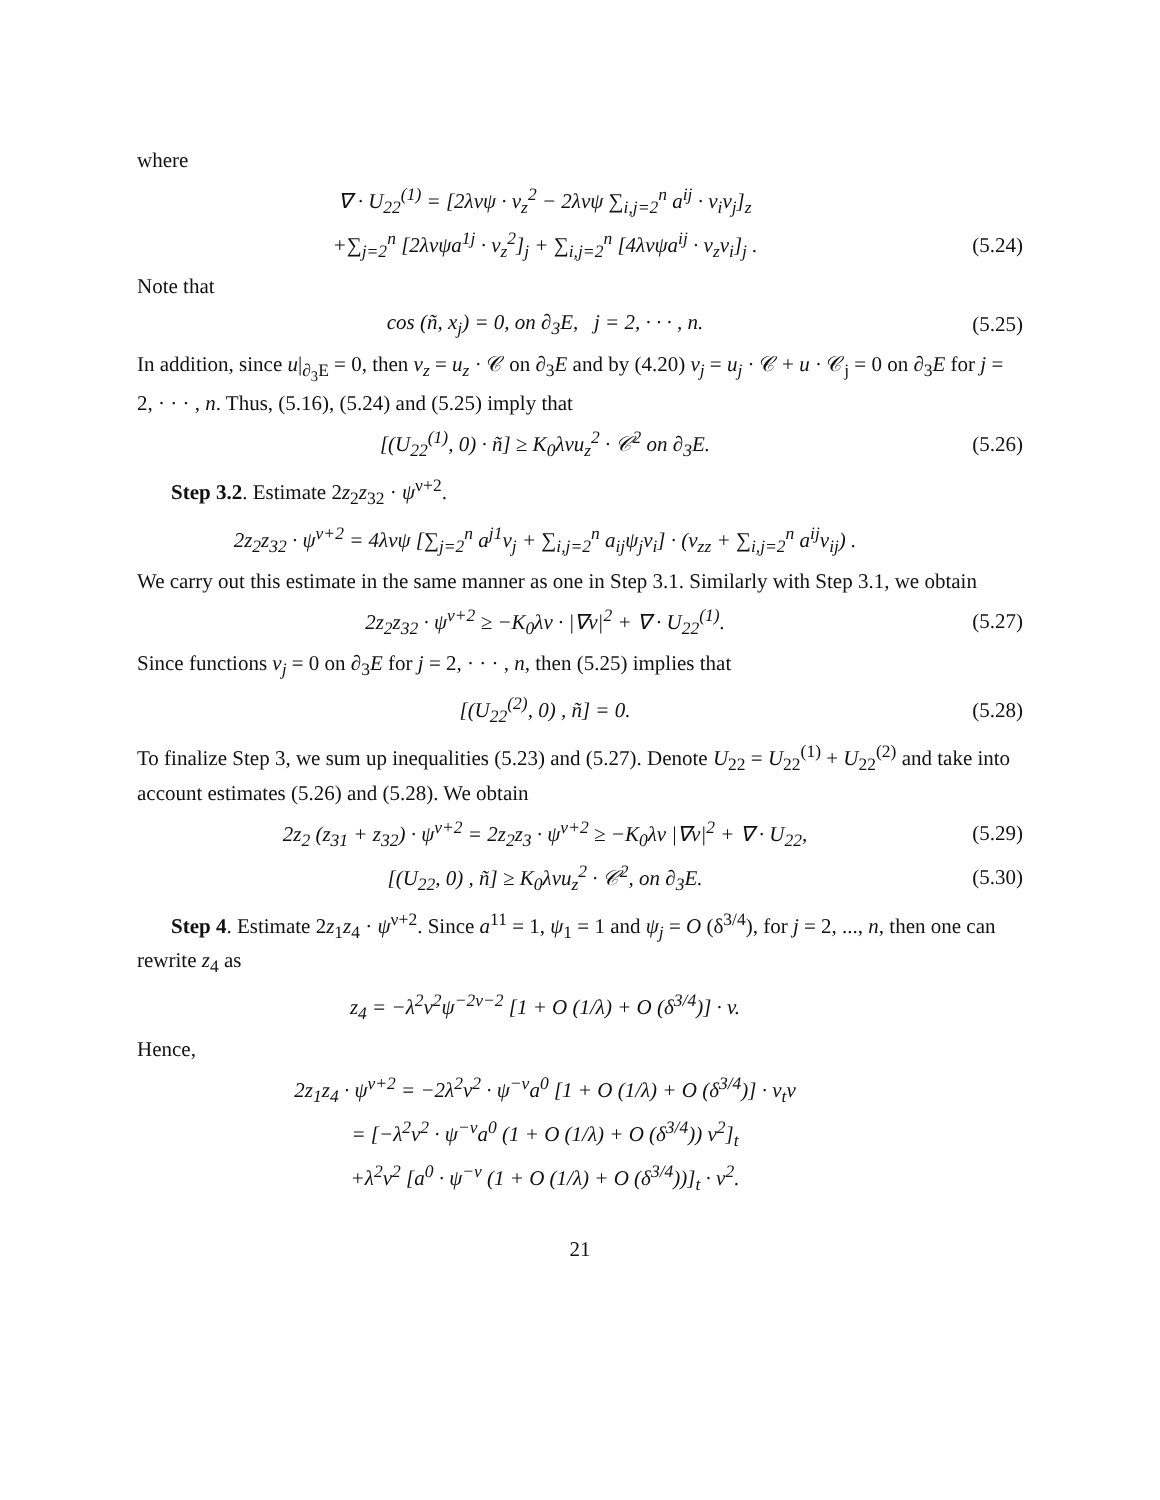where
∇ · U<sub>22</sub><sup>(1)</sup> = [2λνψ · v<sub>z</sub><sup>2</sup> − 2λνψ ∑<sub>i,j=2</sub><sup>n</sup> a<sup>ij</sup> · v<sub>i</sub>v<sub>j</sub>]<sub>z</sub>
+∑<sub>j=2</sub><sup>n</sup> [2λνψa<sup>1j</sup> · v<sub>z</sub><sup>2</sup>]<sub>j</sub> + ∑<sub>i,j=2</sub><sup>n</sup> [4λνψa<sup>ij</sup> · v<sub>z</sub>v<sub>i</sub>]<sub>j</sub> .
(5.24)
Note that
cos (ñ, x<sub>j</sub>) = 0, on ∂<sub>3</sub>E, j = 2, · · · , n.
(5.25)
In addition, since u|<sub>∂<sub>3</sub>E</sub> = 0, then v<sub>z</sub> = u<sub>z</sub> · 𝒞 on ∂<sub>3</sub>E and by (4.20) v<sub>j</sub> = u<sub>j</sub> · 𝒞 + u · 𝒞<sub>j</sub> = 0 on ∂<sub>3</sub>E for j = 2, · · · , n. Thus, (5.16), (5.24) and (5.25) imply that
[(U<sub>22</sub><sup>(1)</sup>, 0) · ñ] ≥ K<sub>0</sub>λνu<sub>z</sub><sup>2</sup> · 𝒞<sup>2</sup> on ∂<sub>3</sub>E.
(5.26)
Step 3.2. Estimate 2z<sub>2</sub>z<sub>32</sub> · ψ<sup>ν+2</sup>.
2z<sub>2</sub>z<sub>32</sub> · ψ<sup>ν+2</sup> = 4λνψ [∑<sub>j=2</sub><sup>n</sup> a<sup>j1</sup>v<sub>j</sub> + ∑<sub>i,j=2</sub><sup>n</sup> a<sub>ij</sub>ψ<sub>j</sub>v<sub>i</sub>] · (v<sub>zz</sub> + ∑<sub>i,j=2</sub><sup>n</sup> a<sup>ij</sup>v<sub>ij</sub>) .
We carry out this estimate in the same manner as one in Step 3.1. Similarly with Step 3.1, we obtain
2z<sub>2</sub>z<sub>32</sub> · ψ<sup>ν+2</sup> ≥ −K<sub>0</sub>λν · |∇v|<sup>2</sup> + ∇ · U<sub>22</sub><sup>(1)</sup>.
(5.27)
Since functions v<sub>j</sub> = 0 on ∂<sub>3</sub>E for j = 2, · · · , n, then (5.25) implies that
[(U<sub>22</sub><sup>(2)</sup>, 0) , ñ] = 0.
(5.28)
To finalize Step 3, we sum up inequalities (5.23) and (5.27). Denote U<sub>22</sub> = U<sub>22</sub><sup>(1)</sup> + U<sub>22</sub><sup>(2)</sup> and take into account estimates (5.26) and (5.28). We obtain
2z<sub>2</sub> (z<sub>31</sub> + z<sub>32</sub>) · ψ<sup>ν+2</sup> = 2z<sub>2</sub>z<sub>3</sub> · ψ<sup>ν+2</sup> ≥ −K<sub>0</sub>λν |∇v|<sup>2</sup> + ∇ · U<sub>22</sub>,
(5.29)
[(U<sub>22</sub>, 0) , ñ] ≥ K<sub>0</sub>λνu<sub>z</sub><sup>2</sup> · 𝒞<sup>2</sup>, on ∂<sub>3</sub>E.
(5.30)
Step 4. Estimate 2z<sub>1</sub>z<sub>4</sub> · ψ<sup>ν+2</sup>. Since a<sup>11</sup> = 1, ψ<sub>1</sub> = 1 and ψ<sub>j</sub> = O (δ<sup>3/4</sup>), for j = 2, ..., n, then one can rewrite z<sub>4</sub> as
z<sub>4</sub> = −λ<sup>2</sup>ν<sup>2</sup>ψ<sup>−2ν−2</sup> [1 + O (1/λ) + O (δ<sup>3/4</sup>)] · v.
Hence,
2z<sub>1</sub>z<sub>4</sub> · ψ<sup>ν+2</sup> = −2λ<sup>2</sup>ν<sup>2</sup> · ψ<sup>−ν</sup>a<sup>0</sup> [1 + O (1/λ) + O (δ<sup>3/4</sup>)] · v<sub>t</sub>v
= [−λ<sup>2</sup>ν<sup>2</sup> · ψ<sup>−ν</sup>a<sup>0</sup> (1 + O (1/λ) + O (δ<sup>3/4</sup>)) v<sup>2</sup>]<sub>t</sub>
+λ<sup>2</sup>ν<sup>2</sup> [a<sup>0</sup> · ψ<sup>−ν</sup> (1 + O (1/λ) + O (δ<sup>3/4</sup>))]<sub>t</sub> · v<sup>2</sup>.
21